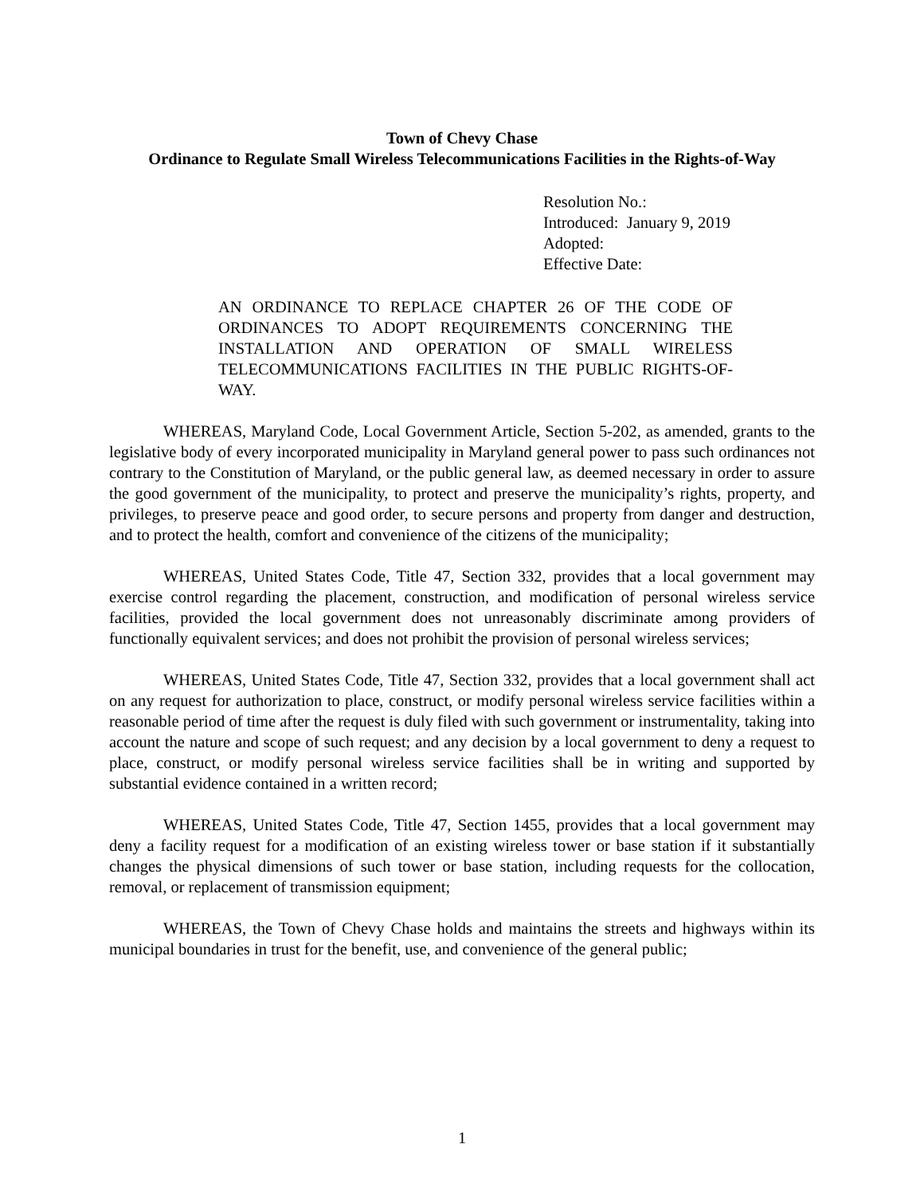Town of Chevy Chase
Ordinance to Regulate Small Wireless Telecommunications Facilities in the Rights-of-Way
Resolution No.:
Introduced: January 9, 2019
Adopted:
Effective Date:
AN ORDINANCE TO REPLACE CHAPTER 26 OF THE CODE OF ORDINANCES TO ADOPT REQUIREMENTS CONCERNING THE INSTALLATION AND OPERATION OF SMALL WIRELESS TELECOMMUNICATIONS FACILITIES IN THE PUBLIC RIGHTS-OF-WAY.
WHEREAS, Maryland Code, Local Government Article, Section 5-202, as amended, grants to the legislative body of every incorporated municipality in Maryland general power to pass such ordinances not contrary to the Constitution of Maryland, or the public general law, as deemed necessary in order to assure the good government of the municipality, to protect and preserve the municipality’s rights, property, and privileges, to preserve peace and good order, to secure persons and property from danger and destruction, and to protect the health, comfort and convenience of the citizens of the municipality;
WHEREAS, United States Code, Title 47, Section 332, provides that a local government may exercise control regarding the placement, construction, and modification of personal wireless service facilities, provided the local government does not unreasonably discriminate among providers of functionally equivalent services; and does not prohibit the provision of personal wireless services;
WHEREAS, United States Code, Title 47, Section 332, provides that a local government shall act on any request for authorization to place, construct, or modify personal wireless service facilities within a reasonable period of time after the request is duly filed with such government or instrumentality, taking into account the nature and scope of such request; and any decision by a local government to deny a request to place, construct, or modify personal wireless service facilities shall be in writing and supported by substantial evidence contained in a written record;
WHEREAS, United States Code, Title 47, Section 1455, provides that a local government may deny a facility request for a modification of an existing wireless tower or base station if it substantially changes the physical dimensions of such tower or base station, including requests for the collocation, removal, or replacement of transmission equipment;
WHEREAS, the Town of Chevy Chase holds and maintains the streets and highways within its municipal boundaries in trust for the benefit, use, and convenience of the general public;
1